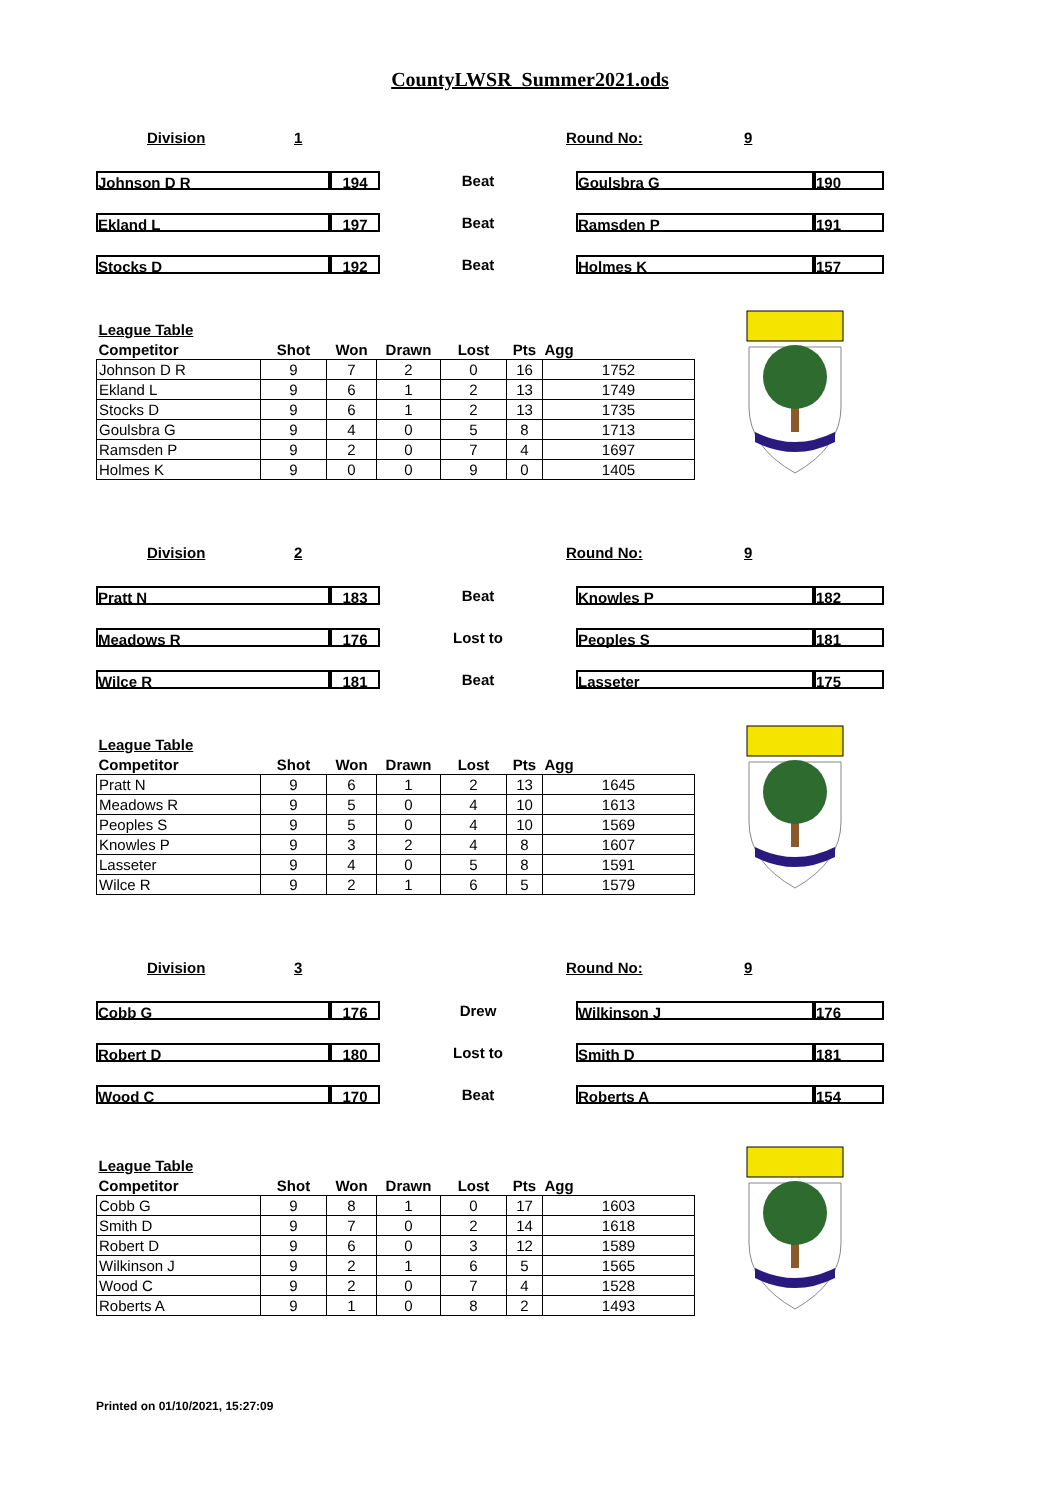CountyLWSR_Summer2021.ods
Division 1 Round No: 9
Johnson D R 194
Beat
Goulsbra G 190
Ekland L 197
Beat
Ramsden P 191
Stocks D 192
Beat
Holmes K 157
| League Table | | | | | | |
| --- | --- | --- | --- | --- | --- | --- |
| Competitor | Shot | Won | Drawn | Lost | Pts | Agg |
| Johnson D R | 9 | 7 | 2 | 0 | 16 | 1752 |
| Ekland L | 9 | 6 | 1 | 2 | 13 | 1749 |
| Stocks D | 9 | 6 | 1 | 2 | 13 | 1735 |
| Goulsbra G | 9 | 4 | 0 | 5 | 8 | 1713 |
| Ramsden P | 9 | 2 | 0 | 7 | 4 | 1697 |
| Holmes K | 9 | 0 | 0 | 9 | 0 | 1405 |
Division 2 Round No: 9
Pratt N 183
Beat
Knowles P 182
Meadows R 176
Lost to
Peoples S 181
Wilce R 181
Beat
Lasseter 175
| League Table | | | | | | |
| --- | --- | --- | --- | --- | --- | --- |
| Competitor | Shot | Won | Drawn | Lost | Pts | Agg |
| Pratt N | 9 | 6 | 1 | 2 | 13 | 1645 |
| Meadows R | 9 | 5 | 0 | 4 | 10 | 1613 |
| Peoples S | 9 | 5 | 0 | 4 | 10 | 1569 |
| Knowles P | 9 | 3 | 2 | 4 | 8 | 1607 |
| Lasseter | 9 | 4 | 0 | 5 | 8 | 1591 |
| Wilce R | 9 | 2 | 1 | 6 | 5 | 1579 |
Division 3 Round No: 9
Cobb G 176
Drew
Wilkinson J 176
Robert D 180
Lost to
Smith D 181
Wood C 170
Beat
Roberts A 154
| League Table | | | | | | |
| --- | --- | --- | --- | --- | --- | --- |
| Competitor | Shot | Won | Drawn | Lost | Pts | Agg |
| Cobb G | 9 | 8 | 1 | 0 | 17 | 1603 |
| Smith D | 9 | 7 | 0 | 2 | 14 | 1618 |
| Robert D | 9 | 6 | 0 | 3 | 12 | 1589 |
| Wilkinson J | 9 | 2 | 1 | 6 | 5 | 1565 |
| Wood C | 9 | 2 | 0 | 7 | 4 | 1528 |
| Roberts A | 9 | 1 | 0 | 8 | 2 | 1493 |
Printed on 01/10/2021, 15:27:09